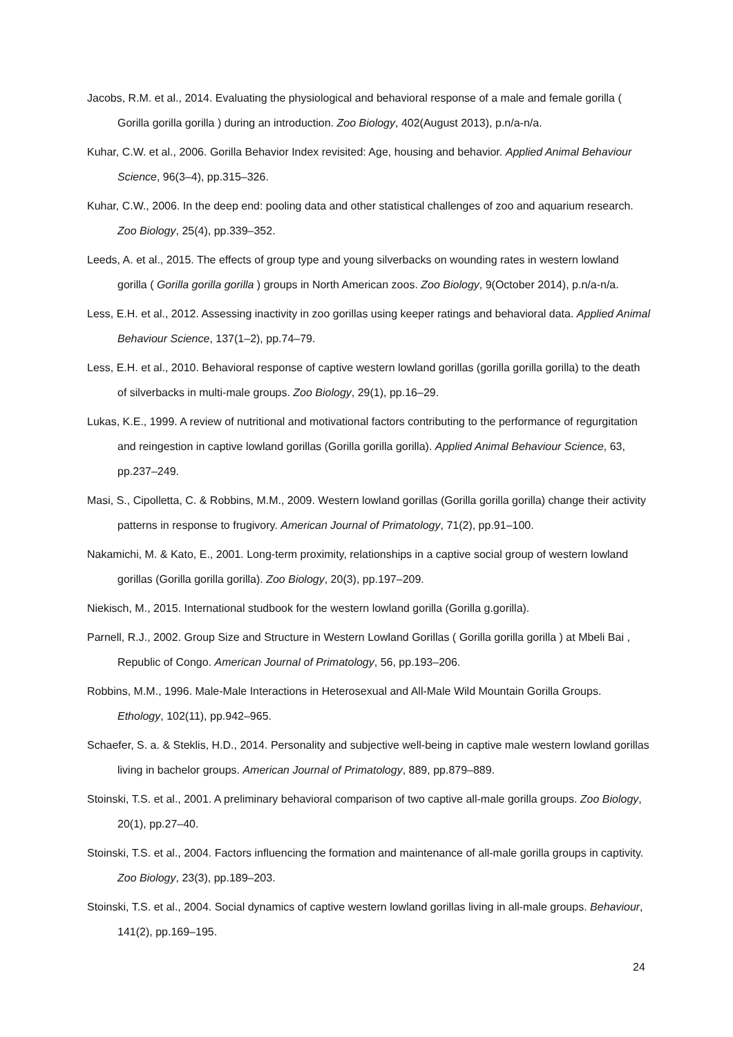Jacobs, R.M. et al., 2014. Evaluating the physiological and behavioral response of a male and female gorilla ( Gorilla gorilla gorilla ) during an introduction. Zoo Biology, 402(August 2013), p.n/a-n/a.
Kuhar, C.W. et al., 2006. Gorilla Behavior Index revisited: Age, housing and behavior. Applied Animal Behaviour Science, 96(3–4), pp.315–326.
Kuhar, C.W., 2006. In the deep end: pooling data and other statistical challenges of zoo and aquarium research. Zoo Biology, 25(4), pp.339–352.
Leeds, A. et al., 2015. The effects of group type and young silverbacks on wounding rates in western lowland gorilla ( Gorilla gorilla gorilla ) groups in North American zoos. Zoo Biology, 9(October 2014), p.n/a-n/a.
Less, E.H. et al., 2012. Assessing inactivity in zoo gorillas using keeper ratings and behavioral data. Applied Animal Behaviour Science, 137(1–2), pp.74–79.
Less, E.H. et al., 2010. Behavioral response of captive western lowland gorillas (gorilla gorilla gorilla) to the death of silverbacks in multi-male groups. Zoo Biology, 29(1), pp.16–29.
Lukas, K.E., 1999. A review of nutritional and motivational factors contributing to the performance of regurgitation and reingestion in captive lowland gorillas (Gorilla gorilla gorilla). Applied Animal Behaviour Science, 63, pp.237–249.
Masi, S., Cipolletta, C. & Robbins, M.M., 2009. Western lowland gorillas (Gorilla gorilla gorilla) change their activity patterns in response to frugivory. American Journal of Primatology, 71(2), pp.91–100.
Nakamichi, M. & Kato, E., 2001. Long-term proximity, relationships in a captive social group of western lowland gorillas (Gorilla gorilla gorilla). Zoo Biology, 20(3), pp.197–209.
Niekisch, M., 2015. International studbook for the western lowland gorilla (Gorilla g.gorilla).
Parnell, R.J., 2002. Group Size and Structure in Western Lowland Gorillas ( Gorilla gorilla gorilla ) at Mbeli Bai , Republic of Congo. American Journal of Primatology, 56, pp.193–206.
Robbins, M.M., 1996. Male-Male Interactions in Heterosexual and All-Male Wild Mountain Gorilla Groups. Ethology, 102(11), pp.942–965.
Schaefer, S. a. & Steklis, H.D., 2014. Personality and subjective well-being in captive male western lowland gorillas living in bachelor groups. American Journal of Primatology, 889, pp.879–889.
Stoinski, T.S. et al., 2001. A preliminary behavioral comparison of two captive all-male gorilla groups. Zoo Biology, 20(1), pp.27–40.
Stoinski, T.S. et al., 2004. Factors influencing the formation and maintenance of all-male gorilla groups in captivity. Zoo Biology, 23(3), pp.189–203.
Stoinski, T.S. et al., 2004. Social dynamics of captive western lowland gorillas living in all-male groups. Behaviour, 141(2), pp.169–195.
24